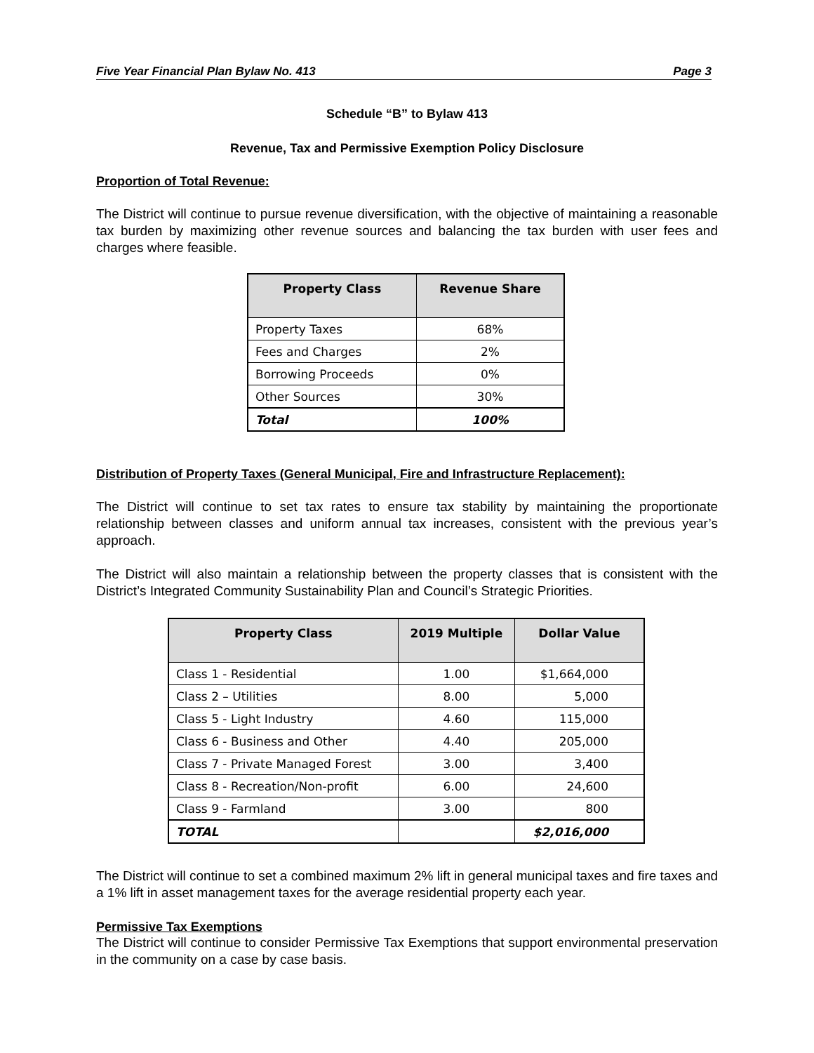Five Year Financial Plan Bylaw No. 413 Page 3
Schedule “B” to Bylaw 413
Revenue, Tax and Permissive Exemption Policy Disclosure
Proportion of Total Revenue:
The District will continue to pursue revenue diversification, with the objective of maintaining a reasonable tax burden by maximizing other revenue sources and balancing the tax burden with user fees and charges where feasible.
| Property Class | Revenue Share |
| --- | --- |
| Property Taxes | 68% |
| Fees and Charges | 2% |
| Borrowing Proceeds | 0% |
| Other Sources | 30% |
| Total | 100% |
Distribution of Property Taxes (General Municipal, Fire and Infrastructure Replacement):
The District will continue to set tax rates to ensure tax stability by maintaining the proportionate relationship between classes and uniform annual tax increases, consistent with the previous year’s approach.
The District will also maintain a relationship between the property classes that is consistent with the District’s Integrated Community Sustainability Plan and Council’s Strategic Priorities.
| Property Class | 2019 Multiple | Dollar Value |
| --- | --- | --- |
| Class 1 - Residential | 1.00 | $1,664,000 |
| Class 2 – Utilities | 8.00 | 5,000 |
| Class 5 - Light Industry | 4.60 | 115,000 |
| Class 6 - Business and Other | 4.40 | 205,000 |
| Class 7 - Private Managed Forest | 3.00 | 3,400 |
| Class 8 - Recreation/Non-profit | 6.00 | 24,600 |
| Class 9 - Farmland | 3.00 | 800 |
| TOTAL | | $2,016,000 |
The District will continue to set a combined maximum 2% lift in general municipal taxes and fire taxes and a 1% lift in asset management taxes for the average residential property each year.
Permissive Tax Exemptions
The District will continue to consider Permissive Tax Exemptions that support environmental preservation in the community on a case by case basis.